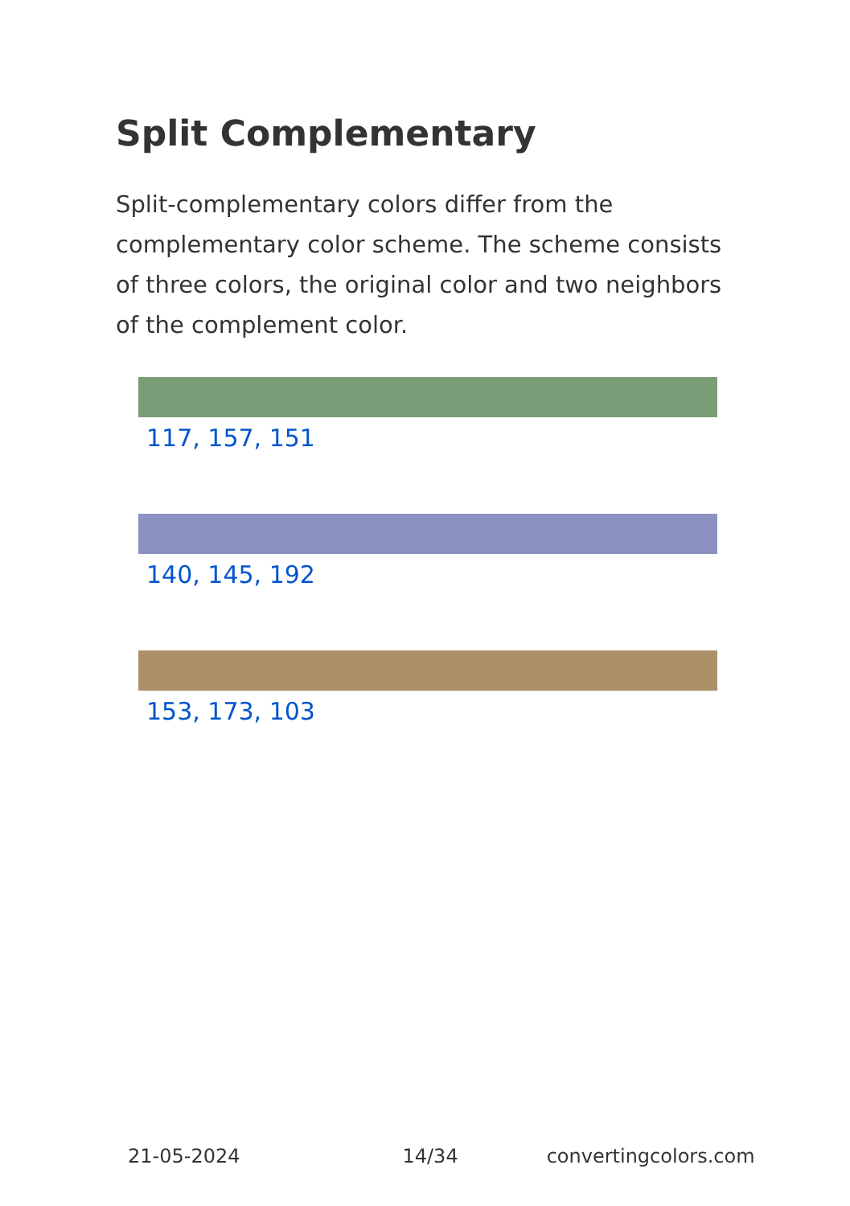Split Complementary
Split-complementary colors differ from the complementary color scheme. The scheme consists of three colors, the original color and two neighbors of the complement color.
117, 157, 151
140, 145, 192
153, 173, 103
21-05-2024 14/34 convertingcolors.com